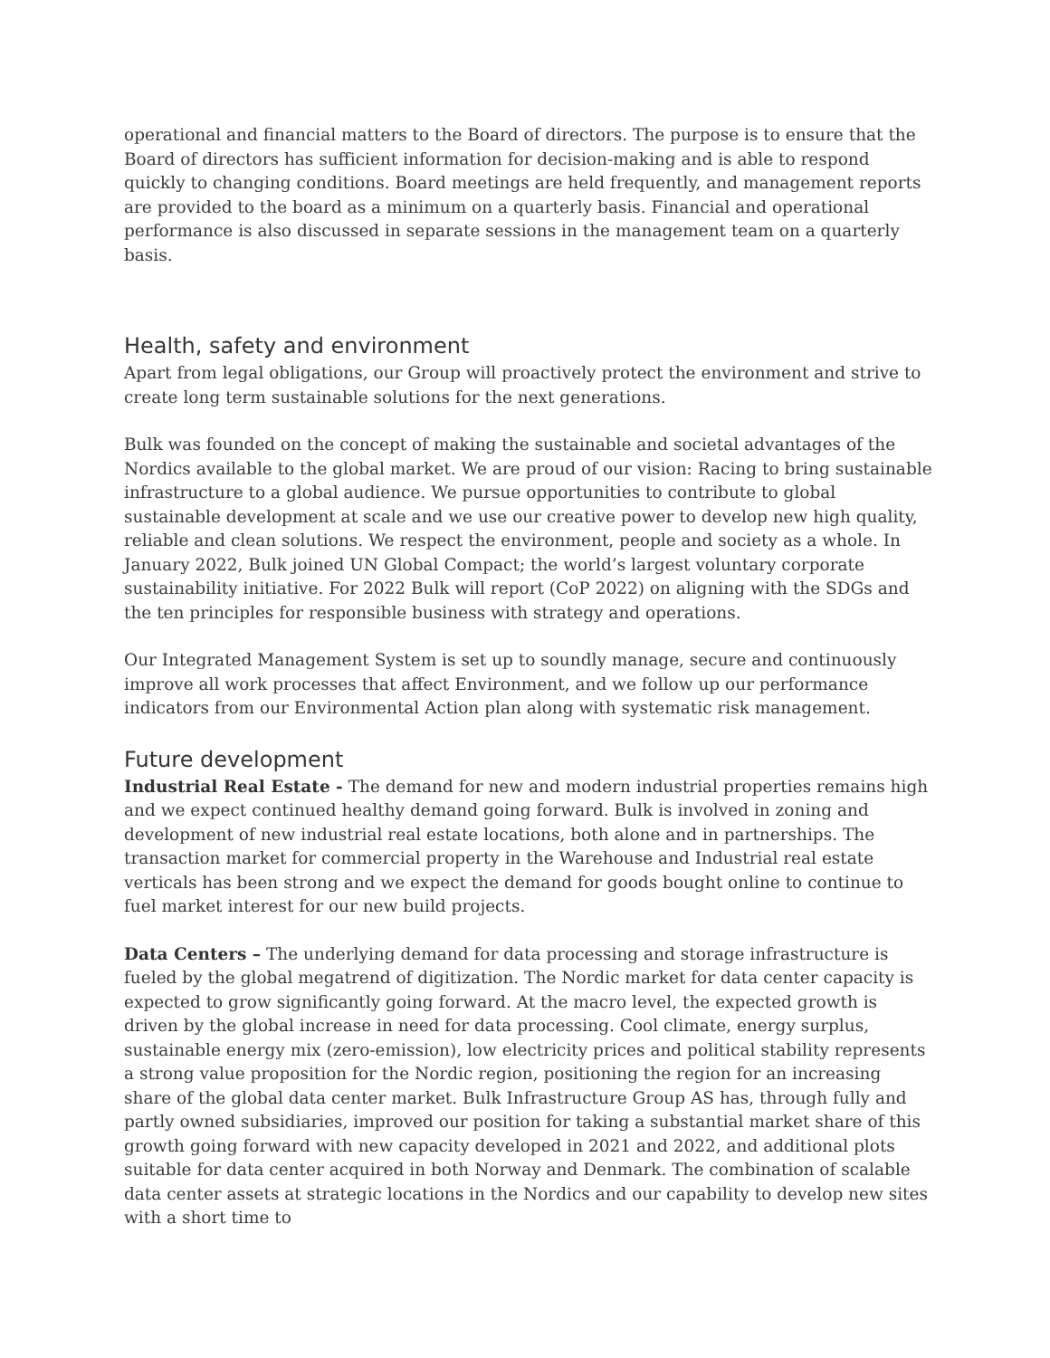operational and financial matters to the Board of directors. The purpose is to ensure that the Board of directors has sufficient information for decision-making and is able to respond quickly to changing conditions. Board meetings are held frequently, and management reports are provided to the board as a minimum on a quarterly basis. Financial and operational performance is also discussed in separate sessions in the management team on a quarterly basis.
Health, safety and environment
Apart from legal obligations, our Group will proactively protect the environment and strive to create long term sustainable solutions for the next generations.
Bulk was founded on the concept of making the sustainable and societal advantages of the Nordics available to the global market. We are proud of our vision: Racing to bring sustainable infrastructure to a global audience. We pursue opportunities to contribute to global sustainable development at scale and we use our creative power to develop new high quality, reliable and clean solutions. We respect the environment, people and society as a whole. In January 2022, Bulk joined UN Global Compact; the world’s largest voluntary corporate sustainability initiative. For 2022 Bulk will report (CoP 2022) on aligning with the SDGs and the ten principles for responsible business with strategy and operations.
Our Integrated Management System is set up to soundly manage, secure and continuously improve all work processes that affect Environment, and we follow up our performance indicators from our Environmental Action plan along with systematic risk management.
Future development
Industrial Real Estate - The demand for new and modern industrial properties remains high and we expect continued healthy demand going forward. Bulk is involved in zoning and development of new industrial real estate locations, both alone and in partnerships. The transaction market for commercial property in the Warehouse and Industrial real estate verticals has been strong and we expect the demand for goods bought online to continue to fuel market interest for our new build projects.
Data Centers – The underlying demand for data processing and storage infrastructure is fueled by the global megatrend of digitization. The Nordic market for data center capacity is expected to grow significantly going forward. At the macro level, the expected growth is driven by the global increase in need for data processing. Cool climate, energy surplus, sustainable energy mix (zero-emission), low electricity prices and political stability represents a strong value proposition for the Nordic region, positioning the region for an increasing share of the global data center market. Bulk Infrastructure Group AS has, through fully and partly owned subsidiaries, improved our position for taking a substantial market share of this growth going forward with new capacity developed in 2021 and 2022, and additional plots suitable for data center acquired in both Norway and Denmark. The combination of scalable data center assets at strategic locations in the Nordics and our capability to develop new sites with a short time to